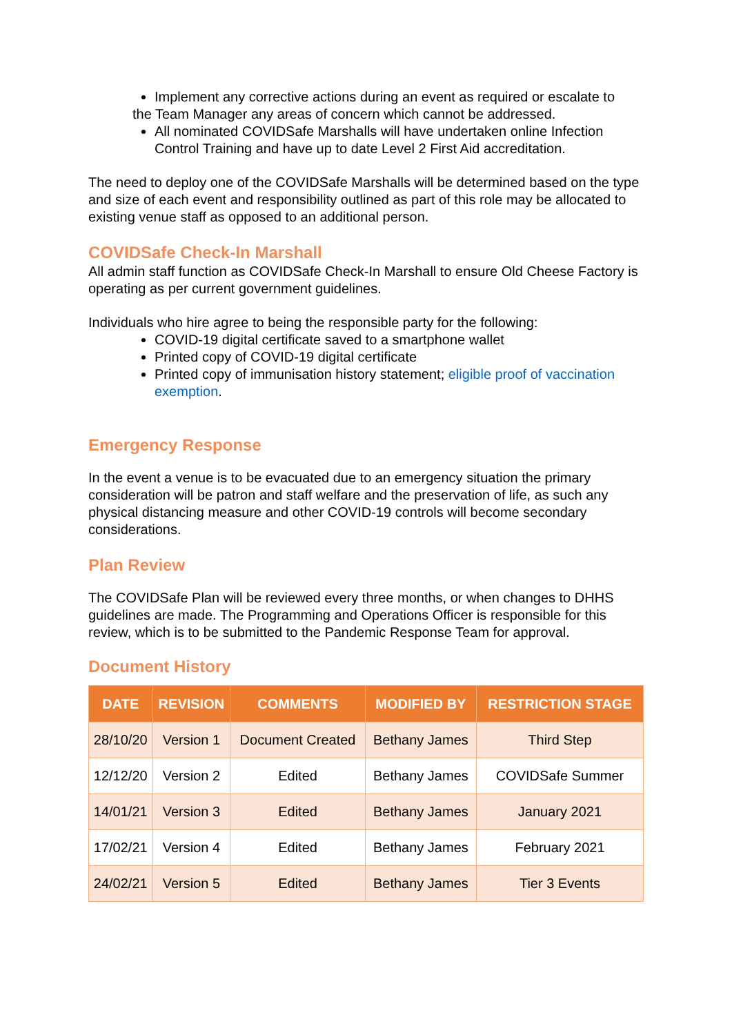Implement any corrective actions during an event as required or escalate to
the Team Manager any areas of concern which cannot be addressed.
All nominated COVIDSafe Marshalls will have undertaken online Infection Control Training and have up to date Level 2 First Aid accreditation.
The need to deploy one of the COVIDSafe Marshalls will be determined based on the type and size of each event and responsibility outlined as part of this role may be allocated to existing venue staff as opposed to an additional person.
COVIDSafe Check-In Marshall
All admin staff function as COVIDSafe Check-In Marshall to ensure Old Cheese Factory is operating as per current government guidelines.
Individuals who hire agree to being the responsible party for the following:
COVID-19 digital certificate saved to a smartphone wallet
Printed copy of COVID-19 digital certificate
Printed copy of immunisation history statement; eligible proof of vaccination exemption.
Emergency Response
In the event a venue is to be evacuated due to an emergency situation the primary consideration will be patron and staff welfare and the preservation of life, as such any physical distancing measure and other COVID-19 controls will become secondary considerations.
Plan Review
The COVIDSafe Plan will be reviewed every three months, or when changes to DHHS guidelines are made. The Programming and Operations Officer is responsible for this review, which is to be submitted to the Pandemic Response Team for approval.
Document History
| DATE | REVISION | COMMENTS | MODIFIED BY | RESTRICTION STAGE |
| --- | --- | --- | --- | --- |
| 28/10/20 | Version 1 | Document Created | Bethany James | Third Step |
| 12/12/20 | Version 2 | Edited | Bethany James | COVIDSafe Summer |
| 14/01/21 | Version 3 | Edited | Bethany James | January 2021 |
| 17/02/21 | Version 4 | Edited | Bethany James | February 2021 |
| 24/02/21 | Version 5 | Edited | Bethany James | Tier 3 Events |